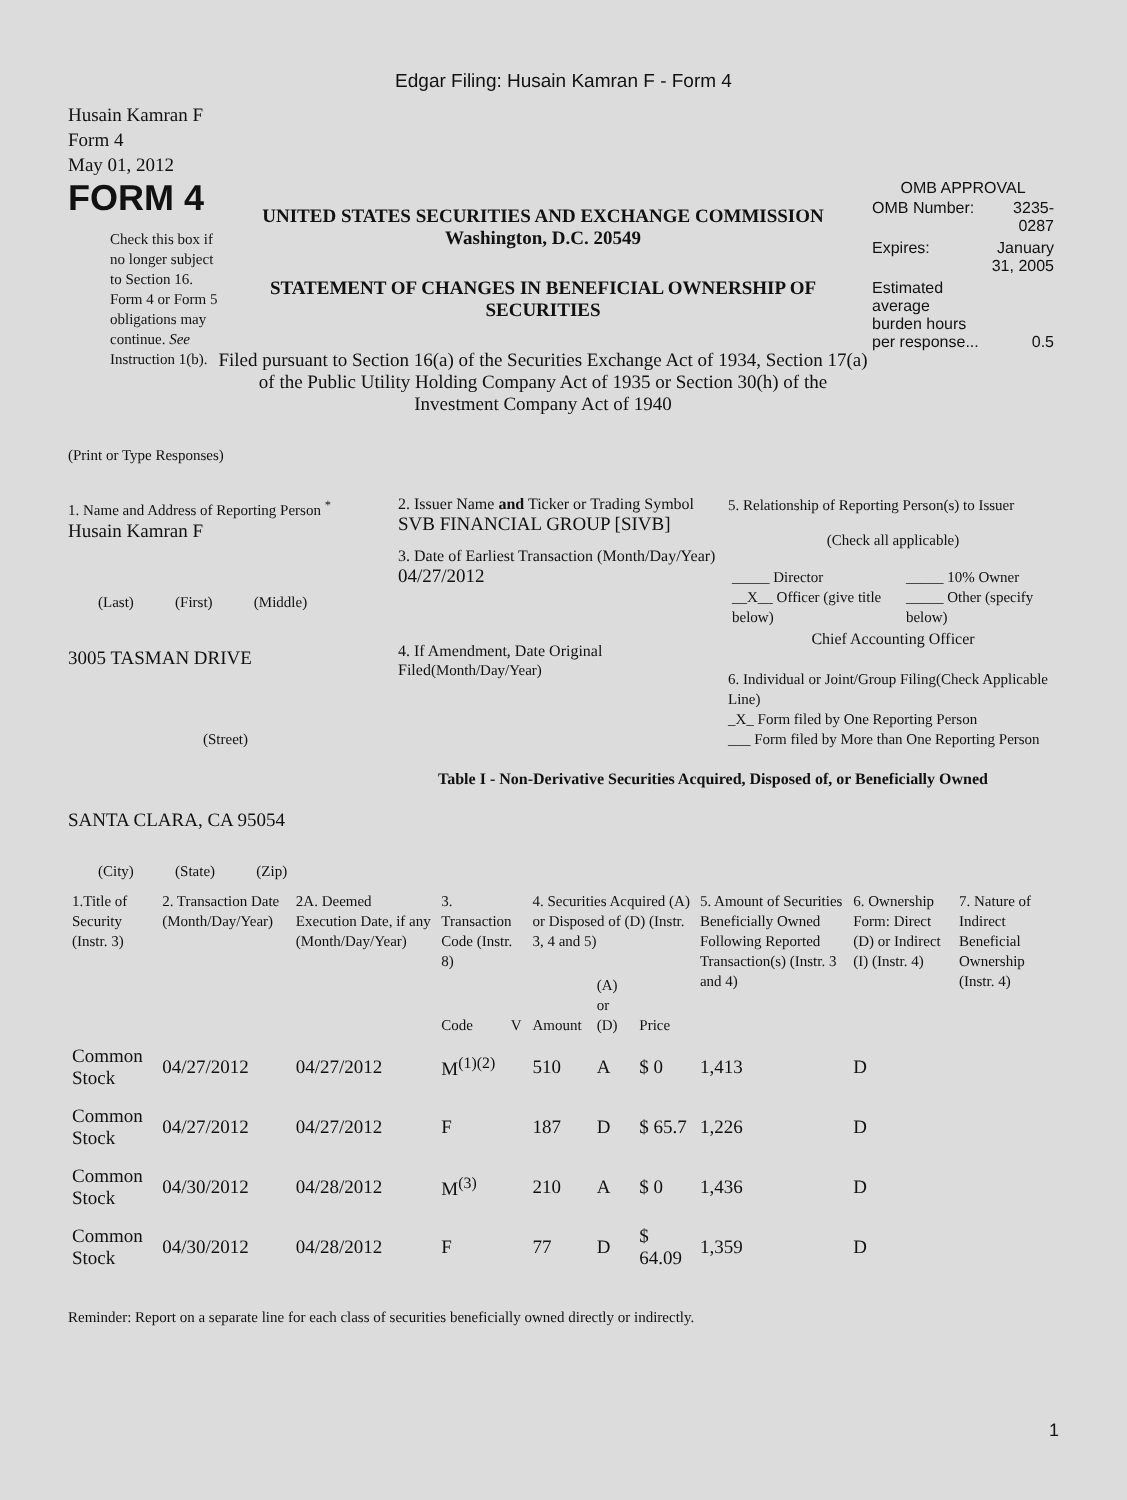Edgar Filing: Husain Kamran F - Form 4
Husain Kamran F
Form 4
May 01, 2012
FORM 4
Check this box if no longer subject to Section 16. Form 4 or Form 5 obligations may continue. See Instruction 1(b).
UNITED STATES SECURITIES AND EXCHANGE COMMISSION
Washington, D.C. 20549
STATEMENT OF CHANGES IN BENEFICIAL OWNERSHIP OF SECURITIES
Filed pursuant to Section 16(a) of the Securities Exchange Act of 1934, Section 17(a) of the Public Utility Holding Company Act of 1935 or Section 30(h) of the Investment Company Act of 1940
OMB APPROVAL
| OMB Number: | 3235-0287 |
| Expires: | January 31, 2005 |
| Estimated average burden hours per response... | 0.5 |
(Print or Type Responses)
1. Name and Address of Reporting Person <sup>*</sup>
Husain Kamran F
(Last) (First) (Middle)
3005 TASMAN DRIVE
(Street)
SANTA CLARA, CA 95054
(City) (State) (Zip)
2. Issuer Name and Ticker or Trading Symbol
SVB FINANCIAL GROUP [SIVB]
3. Date of Earliest Transaction (Month/Day/Year)
04/27/2012
4. If Amendment, Date Original Filed(Month/Day/Year)
5. Relationship of Reporting Person(s) to Issuer
(Check all applicable)
| _____ Director __X__ Officer (give title below) | _____ 10% Owner _____ Other (specify below) |
Chief Accounting Officer
6. Individual or Joint/Group Filing(Check Applicable Line)
_X_ Form filed by One Reporting Person
___ Form filed by More than One Reporting Person
Table I - Non-Derivative Securities Acquired, Disposed of, or Beneficially Owned
| 1.Title of Security (Instr. 3) | 2. Transaction Date (Month/Day/Year) | 2A. Deemed Execution Date, if any (Month/Day/Year) | 3. Transaction Code (Instr. 8) | | 4. Securities Acquired (A) or Disposed of (D) (Instr. 3, 4 and 5) | | | 5. Amount of Securities Beneficially Owned Following Reported Transaction(s) (Instr. 3 and 4) | 6. Ownership Form: Direct (D) or Indirect (I) (Instr. 4) | 7. Nature of Indirect Beneficial Ownership (Instr. 4) |
| --- | --- | --- | --- | --- | --- | --- | --- | --- | --- | --- |
| | | | Code | V | Amount | (A) or (D) | Price | | | |
| Common Stock | 04/27/2012 | 04/27/2012 | M<sup>(1)(2)</sup> | | 510 | A | $ 0 | 1,413 | D | |
| Common Stock | 04/27/2012 | 04/27/2012 | F | | 187 | D | $ 65.7 | 1,226 | D | |
| Common Stock | 04/30/2012 | 04/28/2012 | M<sup>(3)</sup> | | 210 | A | $ 0 | 1,436 | D | |
| Common Stock | 04/30/2012 | 04/28/2012 | F | | 77 | D | $ 64.09 | 1,359 | D | |
Reminder: Report on a separate line for each class of securities beneficially owned directly or indirectly.
1